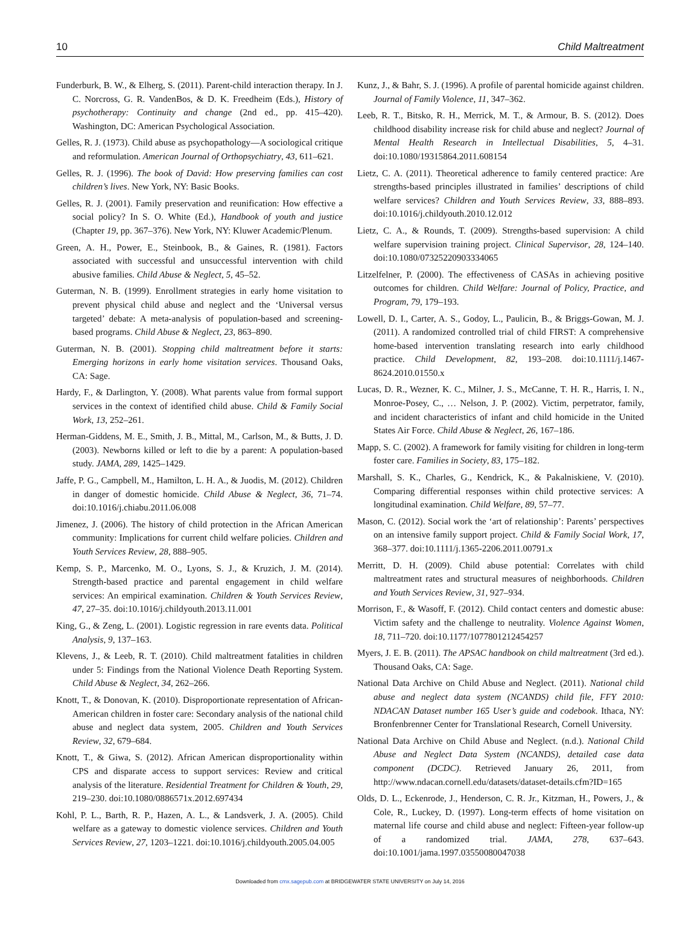10 Child Maltreatment
Funderburk, B. W., & Elherg, S. (2011). Parent-child interaction therapy. In J. C. Norcross, G. R. VandenBos, & D. K. Freedheim (Eds.), History of psychotherapy: Continuity and change (2nd ed., pp. 415–420). Washington, DC: American Psychological Association.
Gelles, R. J. (1973). Child abuse as psychopathology—A sociological critique and reformulation. American Journal of Orthopsychiatry, 43, 611–621.
Gelles, R. J. (1996). The book of David: How preserving families can cost children’s lives. New York, NY: Basic Books.
Gelles, R. J. (2001). Family preservation and reunification: How effective a social policy? In S. O. White (Ed.), Handbook of youth and justice (Chapter 19, pp. 367–376). New York, NY: Kluwer Academic/Plenum.
Green, A. H., Power, E., Steinbook, B., & Gaines, R. (1981). Factors associated with successful and unsuccessful intervention with child abusive families. Child Abuse & Neglect, 5, 45–52.
Guterman, N. B. (1999). Enrollment strategies in early home visitation to prevent physical child abuse and neglect and the ‘Universal versus targeted’ debate: A meta-analysis of population-based and screening-based programs. Child Abuse & Neglect, 23, 863–890.
Guterman, N. B. (2001). Stopping child maltreatment before it starts: Emerging horizons in early home visitation services. Thousand Oaks, CA: Sage.
Hardy, F., & Darlington, Y. (2008). What parents value from formal support services in the context of identified child abuse. Child & Family Social Work, 13, 252–261.
Herman-Giddens, M. E., Smith, J. B., Mittal, M., Carlson, M., & Butts, J. D. (2003). Newborns killed or left to die by a parent: A population-based study. JAMA, 289, 1425–1429.
Jaffe, P. G., Campbell, M., Hamilton, L. H. A., & Juodis, M. (2012). Children in danger of domestic homicide. Child Abuse & Neglect, 36, 71–74. doi:10.1016/j.chiabu.2011.06.008
Jimenez, J. (2006). The history of child protection in the African American community: Implications for current child welfare policies. Children and Youth Services Review, 28, 888–905.
Kemp, S. P., Marcenko, M. O., Lyons, S. J., & Kruzich, J. M. (2014). Strength-based practice and parental engagement in child welfare services: An empirical examination. Children & Youth Services Review, 47, 27–35. doi:10.1016/j.childyouth.2013.11.001
King, G., & Zeng, L. (2001). Logistic regression in rare events data. Political Analysis, 9, 137–163.
Klevens, J., & Leeb, R. T. (2010). Child maltreatment fatalities in children under 5: Findings from the National Violence Death Reporting System. Child Abuse & Neglect, 34, 262–266.
Knott, T., & Donovan, K. (2010). Disproportionate representation of African-American children in foster care: Secondary analysis of the national child abuse and neglect data system, 2005. Children and Youth Services Review, 32, 679–684.
Knott, T., & Giwa, S. (2012). African American disproportionality within CPS and disparate access to support services: Review and critical analysis of the literature. Residential Treatment for Children & Youth, 29, 219–230. doi:10.1080/0886571x.2012.697434
Kohl, P. L., Barth, R. P., Hazen, A. L., & Landsverk, J. A. (2005). Child welfare as a gateway to domestic violence services. Children and Youth Services Review, 27, 1203–1221. doi:10.1016/j.childyouth.2005.04.005
Kunz, J., & Bahr, S. J. (1996). A profile of parental homicide against children. Journal of Family Violence, 11, 347–362.
Leeb, R. T., Bitsko, R. H., Merrick, M. T., & Armour, B. S. (2012). Does childhood disability increase risk for child abuse and neglect? Journal of Mental Health Research in Intellectual Disabilities, 5, 4–31. doi:10.1080/19315864.2011.608154
Lietz, C. A. (2011). Theoretical adherence to family centered practice: Are strengths-based principles illustrated in families’ descriptions of child welfare services? Children and Youth Services Review, 33, 888–893. doi:10.1016/j.childyouth.2010.12.012
Lietz, C. A., & Rounds, T. (2009). Strengths-based supervision: A child welfare supervision training project. Clinical Supervisor, 28, 124–140. doi:10.1080/07325220903334065
Litzelfelner, P. (2000). The effectiveness of CASAs in achieving positive outcomes for children. Child Welfare: Journal of Policy, Practice, and Program, 79, 179–193.
Lowell, D. I., Carter, A. S., Godoy, L., Paulicin, B., & Briggs-Gowan, M. J. (2011). A randomized controlled trial of child FIRST: A comprehensive home-based intervention translating research into early childhood practice. Child Development, 82, 193–208. doi:10.1111/j.1467-8624.2010.01550.x
Lucas, D. R., Wezner, K. C., Milner, J. S., McCanne, T. H. R., Harris, I. N., Monroe-Posey, C., … Nelson, J. P. (2002). Victim, perpetrator, family, and incident characteristics of infant and child homicide in the United States Air Force. Child Abuse & Neglect, 26, 167–186.
Mapp, S. C. (2002). A framework for family visiting for children in long-term foster care. Families in Society, 83, 175–182.
Marshall, S. K., Charles, G., Kendrick, K., & Pakalniskiene, V. (2010). Comparing differential responses within child protective services: A longitudinal examination. Child Welfare, 89, 57–77.
Mason, C. (2012). Social work the ‘art of relationship’: Parents’ perspectives on an intensive family support project. Child & Family Social Work, 17, 368–377. doi:10.1111/j.1365-2206.2011.00791.x
Merritt, D. H. (2009). Child abuse potential: Correlates with child maltreatment rates and structural measures of neighborhoods. Children and Youth Services Review, 31, 927–934.
Morrison, F., & Wasoff, F. (2012). Child contact centers and domestic abuse: Victim safety and the challenge to neutrality. Violence Against Women, 18, 711–720. doi:10.1177/1077801212454257
Myers, J. E. B. (2011). The APSAC handbook on child maltreatment (3rd ed.). Thousand Oaks, CA: Sage.
National Data Archive on Child Abuse and Neglect. (2011). National child abuse and neglect data system (NCANDS) child file, FFY 2010: NDACAN Dataset number 165 User’s guide and codebook. Ithaca, NY: Bronfenbrenner Center for Translational Research, Cornell University.
National Data Archive on Child Abuse and Neglect. (n.d.). National Child Abuse and Neglect Data System (NCANDS), detailed case data component (DCDC). Retrieved January 26, 2011, from http://www.ndacan.cornell.edu/datasets/dataset-details.cfm?ID=165
Olds, D. L., Eckenrode, J., Henderson, C. R. Jr., Kitzman, H., Powers, J., & Cole, R., Luckey, D. (1997). Long-term effects of home visitation on maternal life course and child abuse and neglect: Fifteen-year follow-up of a randomized trial. JAMA, 278, 637–643. doi:10.1001/jama.1997.03550080047038
Downloaded from cmx.sagepub.com at BRIDGEWATER STATE UNIVERSITY on July 14, 2016